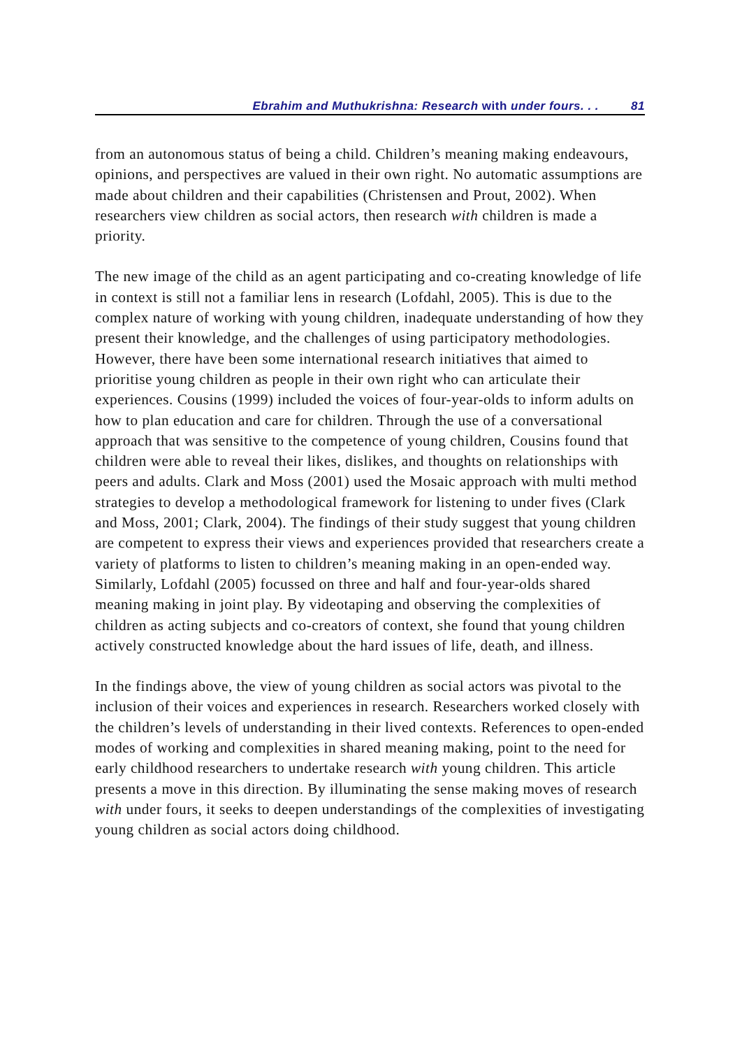Ebrahim and Muthukrishna: Research with under fours. . . 81
from an autonomous status of being a child. Children’s meaning making endeavours, opinions, and perspectives are valued in their own right. No automatic assumptions are made about children and their capabilities (Christensen and Prout, 2002). When researchers view children as social actors, then research with children is made a priority.
The new image of the child as an agent participating and co-creating knowledge of life in context is still not a familiar lens in research (Lofdahl, 2005). This is due to the complex nature of working with young children, inadequate understanding of how they present their knowledge, and the challenges of using participatory methodologies. However, there have been some international research initiatives that aimed to prioritise young children as people in their own right who can articulate their experiences. Cousins (1999) included the voices of four-year-olds to inform adults on how to plan education and care for children. Through the use of a conversational approach that was sensitive to the competence of young children, Cousins found that children were able to reveal their likes, dislikes, and thoughts on relationships with peers and adults. Clark and Moss (2001) used the Mosaic approach with multi method strategies to develop a methodological framework for listening to under fives (Clark and Moss, 2001; Clark, 2004). The findings of their study suggest that young children are competent to express their views and experiences provided that researchers create a variety of platforms to listen to children’s meaning making in an open-ended way. Similarly, Lofdahl (2005) focussed on three and half and four-year-olds shared meaning making in joint play. By videotaping and observing the complexities of children as acting subjects and co-creators of context, she found that young children actively constructed knowledge about the hard issues of life, death, and illness.
In the findings above, the view of young children as social actors was pivotal to the inclusion of their voices and experiences in research. Researchers worked closely with the children’s levels of understanding in their lived contexts. References to open-ended modes of working and complexities in shared meaning making, point to the need for early childhood researchers to undertake research with young children. This article presents a move in this direction. By illuminating the sense making moves of research with under fours, it seeks to deepen understandings of the complexities of investigating young children as social actors doing childhood.